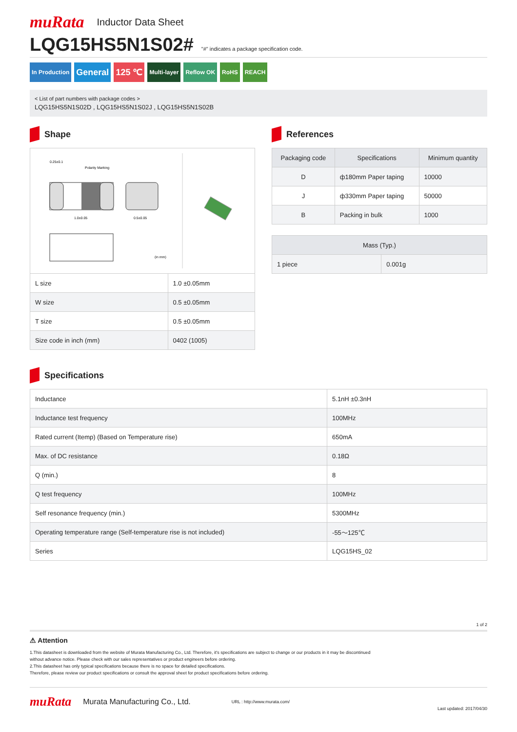muRata Inductor Data Sheet
LQG15HS5N1S02# "#" indicates a package specification code.
In Production General 125 ℃ Multi-layer Reflow OK RoHS REACH
< List of part numbers with package codes >
LQG15HS5N1S02D , LQG15HS5N1S02J , LQG15HS5N1S02B
Shape
0.25±0.1
Polarity Marking
1.0±0.05
0.5±0.05
(in mm)
| L size | 1.0 ±0.05mm |
| W size | 0.5 ±0.05mm |
| T size | 0.5 ±0.05mm |
| Size code in inch (mm) | 0402 (1005) |
References
| Packaging code | Specifications | Minimum quantity |
| --- | --- | --- |
| D | ф180mm Paper taping | 10000 |
| J | ф330mm Paper taping | 50000 |
| B | Packing in bulk | 1000 |
| Mass (Typ.) | |
| --- | --- |
| 1 piece | 0.001g |
Specifications
| Inductance | 5.1nH ±0.3nH |
| Inductance test frequency | 100MHz |
| Rated current (Itemp) (Based on Temperature rise) | 650mA |
| Max. of DC resistance | 0.18Ω |
| Q (min.) | 8 |
| Q test frequency | 100MHz |
| Self resonance frequency (min.) | 5300MHz |
| Operating temperature range (Self-temperature rise is not included) | -55〜125℃ |
| Series | LQG15HS_02 |
1 of 2
⚠ Attention
1.This datasheet is downloaded from the website of Murata Manufacturing Co., Ltd. Therefore, it's specifications are subject to change or our products in it may be discontinued
without advance notice. Please check with our sales representatives or product engineers before ordering.
2.This datasheet has only typical specifications because there is no space for detailed specifications.
Therefore, please review our product specifications or consult the approval sheet for product specifications before ordering.
muRata Murata Manufacturing Co., Ltd. URL : http://www.murata.com/ Last updated: 2017/04/30